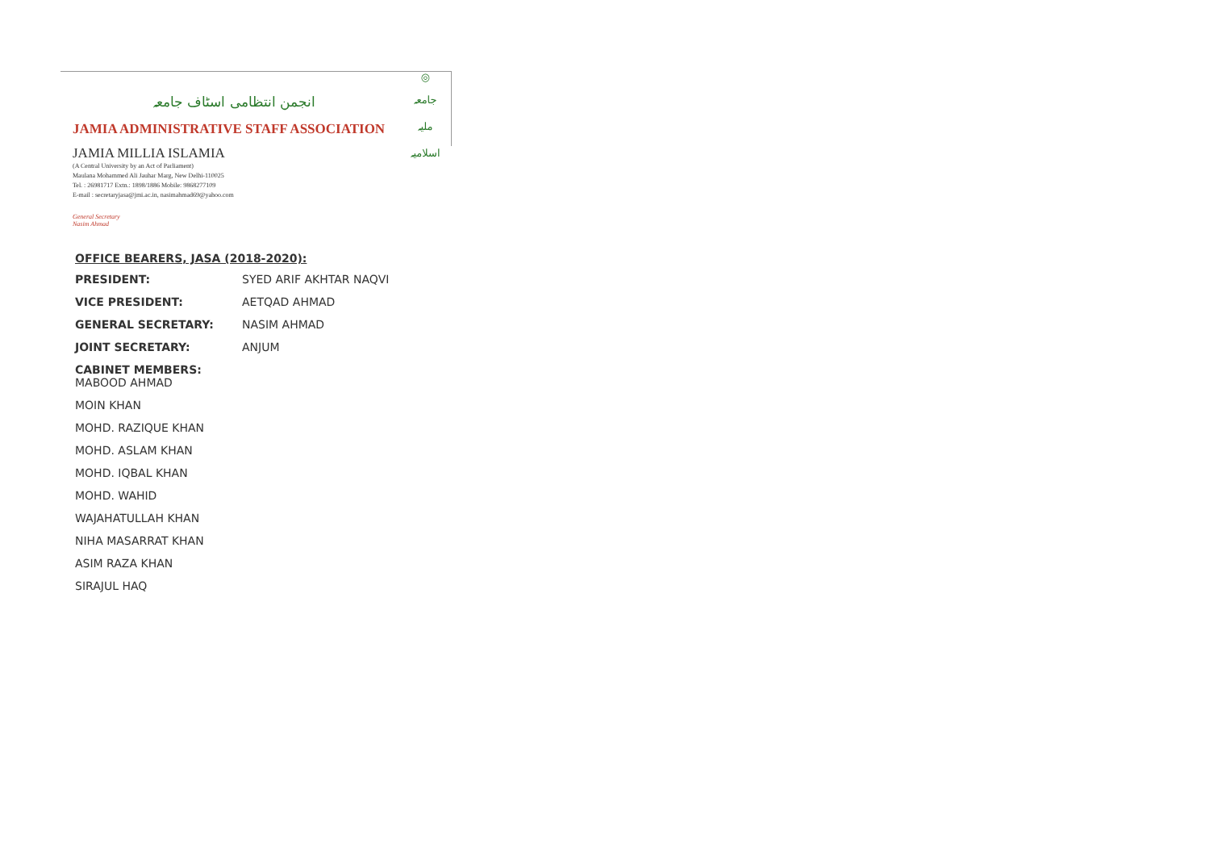انجمن انتظامی اسٹاف جامعہ
JAMIA ADMINISTRATIVE STAFF ASSOCIATION
JAMIA MILLIA ISLAMIA
(A Central University by an Act of Parliament)
Maulana Mohammed Ali Jauhar Marg, New Delhi-110025
Tel. : 26981717 Extn.: 1898/1886 Mobile: 9868277109
E-mail : secretaryjasa@jmi.ac.in, nasimahmad69@yahoo.com
General Secretary
Nasim Ahmad
◎
جامعہ
ملیہ
اسلامیہ
OFFICE BEARERS, JASA (2018-2020):
| PRESIDENT: | SYED ARIF AKHTAR NAQVI |
| VICE PRESIDENT: | AETQAD AHMAD |
| GENERAL SECRETARY: | NASIM AHMAD |
| JOINT SECRETARY: | ANJUM |
CABINET MEMBERS:
MABOOD AHMAD
MOIN KHAN
MOHD. RAZIQUE KHAN
MOHD. ASLAM KHAN
MOHD. IQBAL KHAN
MOHD. WAHID
WAJAHATULLAH KHAN
NIHA MASARRAT KHAN
ASIM RAZA KHAN
SIRAJUL HAQ